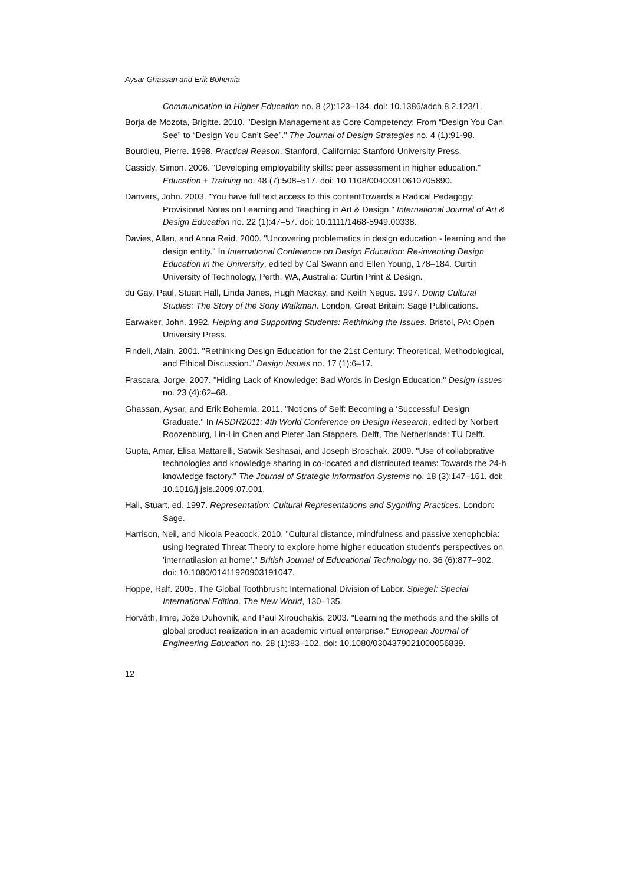Aysar Ghassan and Erik Bohemia
Communication in Higher Education no. 8 (2):123–134. doi: 10.1386/adch.8.2.123/1.
Borja de Mozota, Brigitte. 2010. "Design Management as Core Competency: From “Design You Can See” to “Design You Can’t See”." The Journal of Design Strategies no. 4 (1):91-98.
Bourdieu, Pierre. 1998. Practical Reason. Stanford, California: Stanford University Press.
Cassidy, Simon. 2006. "Developing employability skills: peer assessment in higher education." Education + Training no. 48 (7):508–517. doi: 10.1108/00400910610705890.
Danvers, John. 2003. "You have full text access to this contentTowards a Radical Pedagogy: Provisional Notes on Learning and Teaching in Art & Design." International Journal of Art & Design Education no. 22 (1):47–57. doi: 10.1111/1468-5949.00338.
Davies, Allan, and Anna Reid. 2000. "Uncovering problematics in design education - learning and the design entity." In International Conference on Design Education: Re-inventing Design Education in the University, edited by Cal Swann and Ellen Young, 178–184. Curtin University of Technology, Perth, WA, Australia: Curtin Print & Design.
du Gay, Paul, Stuart Hall, Linda Janes, Hugh Mackay, and Keith Negus. 1997. Doing Cultural Studies: The Story of the Sony Walkman. London, Great Britain: Sage Publications.
Earwaker, John. 1992. Helping and Supporting Students: Rethinking the Issues. Bristol, PA: Open University Press.
Findeli, Alain. 2001. "Rethinking Design Education for the 21st Century: Theoretical, Methodological, and Ethical Discussion." Design Issues no. 17 (1):6–17.
Frascara, Jorge. 2007. "Hiding Lack of Knowledge: Bad Words in Design Education." Design Issues no. 23 (4):62–68.
Ghassan, Aysar, and Erik Bohemia. 2011. "Notions of Self: Becoming a ‘Successful’ Design Graduate." In IASDR2011: 4th World Conference on Design Research, edited by Norbert Roozenburg, Lin-Lin Chen and Pieter Jan Stappers. Delft, The Netherlands: TU Delft.
Gupta, Amar, Elisa Mattarelli, Satwik Seshasai, and Joseph Broschak. 2009. "Use of collaborative technologies and knowledge sharing in co-located and distributed teams: Towards the 24-h knowledge factory." The Journal of Strategic Information Systems no. 18 (3):147–161. doi: 10.1016/j.jsis.2009.07.001.
Hall, Stuart, ed. 1997. Representation: Cultural Representations and Sygnifing Practices. London: Sage.
Harrison, Neil, and Nicola Peacock. 2010. "Cultural distance, mindfulness and passive xenophobia: using Itegrated Threat Theory to explore home higher education student's perspectives on 'internatilasion at home'." British Journal of Educational Technology no. 36 (6):877–902. doi: 10.1080/01411920903191047.
Hoppe, Ralf. 2005. The Global Toothbrush: International Division of Labor. Spiegel: Special International Edition, The New World, 130–135.
Horváth, Imre, Jože Duhovnik, and Paul Xirouchakis. 2003. "Learning the methods and the skills of global product realization in an academic virtual enterprise." European Journal of Engineering Education no. 28 (1):83–102. doi: 10.1080/0304379021000056839.
12